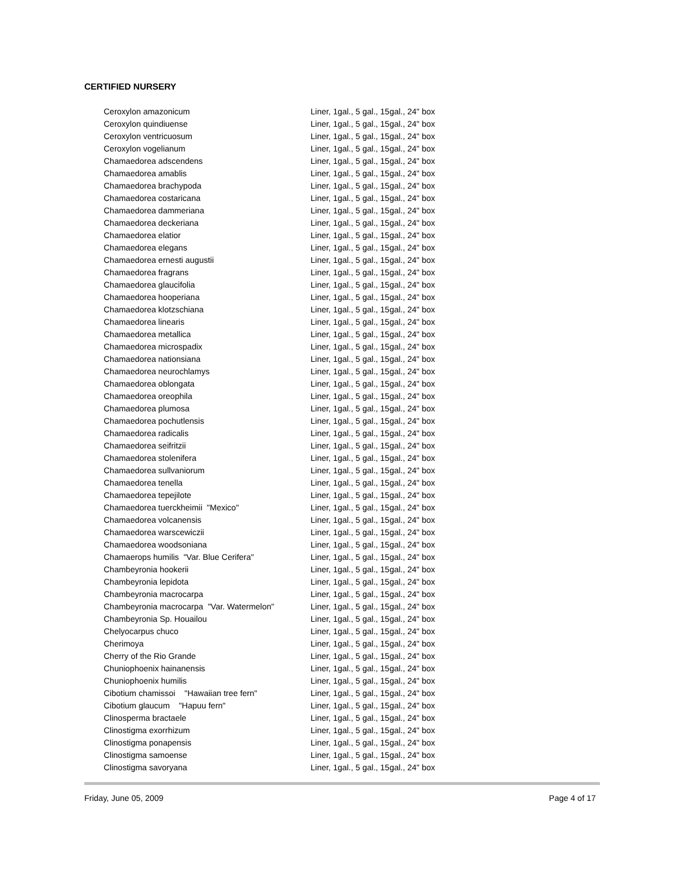CERTIFIED NURSERY
| Ceroxylon amazonicum | Liner, 1gal., 5 gal., 15gal., 24" box |
| Ceroxylon quindiuense | Liner, 1gal., 5 gal., 15gal., 24" box |
| Ceroxylon ventricuosum | Liner, 1gal., 5 gal., 15gal., 24" box |
| Ceroxylon vogelianum | Liner, 1gal., 5 gal., 15gal., 24" box |
| Chamaedorea adscendens | Liner, 1gal., 5 gal., 15gal., 24" box |
| Chamaedorea amablis | Liner, 1gal., 5 gal., 15gal., 24" box |
| Chamaedorea brachypoda | Liner, 1gal., 5 gal., 15gal., 24" box |
| Chamaedorea costaricana | Liner, 1gal., 5 gal., 15gal., 24" box |
| Chamaedorea dammeriana | Liner, 1gal., 5 gal., 15gal., 24" box |
| Chamaedorea deckeriana | Liner, 1gal., 5 gal., 15gal., 24" box |
| Chamaedorea elatior | Liner, 1gal., 5 gal., 15gal., 24" box |
| Chamaedorea elegans | Liner, 1gal., 5 gal., 15gal., 24" box |
| Chamaedorea ernesti augustii | Liner, 1gal., 5 gal., 15gal., 24" box |
| Chamaedorea fragrans | Liner, 1gal., 5 gal., 15gal., 24" box |
| Chamaedorea glaucifolia | Liner, 1gal., 5 gal., 15gal., 24" box |
| Chamaedorea hooperiana | Liner, 1gal., 5 gal., 15gal., 24" box |
| Chamaedorea klotzschiana | Liner, 1gal., 5 gal., 15gal., 24" box |
| Chamaedorea linearis | Liner, 1gal., 5 gal., 15gal., 24" box |
| Chamaedorea metallica | Liner, 1gal., 5 gal., 15gal., 24" box |
| Chamaedorea microspadix | Liner, 1gal., 5 gal., 15gal., 24" box |
| Chamaedorea nationsiana | Liner, 1gal., 5 gal., 15gal., 24" box |
| Chamaedorea neurochlamys | Liner, 1gal., 5 gal., 15gal., 24" box |
| Chamaedorea oblongata | Liner, 1gal., 5 gal., 15gal., 24" box |
| Chamaedorea oreophila | Liner, 1gal., 5 gal., 15gal., 24" box |
| Chamaedorea plumosa | Liner, 1gal., 5 gal., 15gal., 24" box |
| Chamaedorea pochutlensis | Liner, 1gal., 5 gal., 15gal., 24" box |
| Chamaedorea radicalis | Liner, 1gal., 5 gal., 15gal., 24" box |
| Chamaedorea seifritzii | Liner, 1gal., 5 gal., 15gal., 24" box |
| Chamaedorea stolenifera | Liner, 1gal., 5 gal., 15gal., 24" box |
| Chamaedorea sullvaniorum | Liner, 1gal., 5 gal., 15gal., 24" box |
| Chamaedorea tenella | Liner, 1gal., 5 gal., 15gal., 24" box |
| Chamaedorea tepejilote | Liner, 1gal., 5 gal., 15gal., 24" box |
| Chamaedorea tuerckheimii "Mexico" | Liner, 1gal., 5 gal., 15gal., 24" box |
| Chamaedorea volcanensis | Liner, 1gal., 5 gal., 15gal., 24" box |
| Chamaedorea warscewiczii | Liner, 1gal., 5 gal., 15gal., 24" box |
| Chamaedorea woodsoniana | Liner, 1gal., 5 gal., 15gal., 24" box |
| Chamaerops humilis "Var. Blue Cerifera" | Liner, 1gal., 5 gal., 15gal., 24" box |
| Chambeyronia hookerii | Liner, 1gal., 5 gal., 15gal., 24" box |
| Chambeyronia lepidota | Liner, 1gal., 5 gal., 15gal., 24" box |
| Chambeyronia macrocarpa | Liner, 1gal., 5 gal., 15gal., 24" box |
| Chambeyronia macrocarpa "Var. Watermelon" | Liner, 1gal., 5 gal., 15gal., 24" box |
| Chambeyronia Sp. Houailou | Liner, 1gal., 5 gal., 15gal., 24" box |
| Chelyocarpus chuco | Liner, 1gal., 5 gal., 15gal., 24" box |
| Cherimoya | Liner, 1gal., 5 gal., 15gal., 24" box |
| Cherry of the Rio Grande | Liner, 1gal., 5 gal., 15gal., 24" box |
| Chuniophoenix hainanensis | Liner, 1gal., 5 gal., 15gal., 24" box |
| Chuniophoenix humilis | Liner, 1gal., 5 gal., 15gal., 24" box |
| Cibotium chamissoi "Hawaiian tree fern" | Liner, 1gal., 5 gal., 15gal., 24" box |
| Cibotium glaucum "Hapuu fern" | Liner, 1gal., 5 gal., 15gal., 24" box |
| Clinosperma bractaele | Liner, 1gal., 5 gal., 15gal., 24" box |
| Clinostigma exorrhizum | Liner, 1gal., 5 gal., 15gal., 24" box |
| Clinostigma ponapensis | Liner, 1gal., 5 gal., 15gal., 24" box |
| Clinostigma samoense | Liner, 1gal., 5 gal., 15gal., 24" box |
| Clinostigma savoryana | Liner, 1gal., 5 gal., 15gal., 24" box |
Friday, June 05, 2009 Page 4 of 17